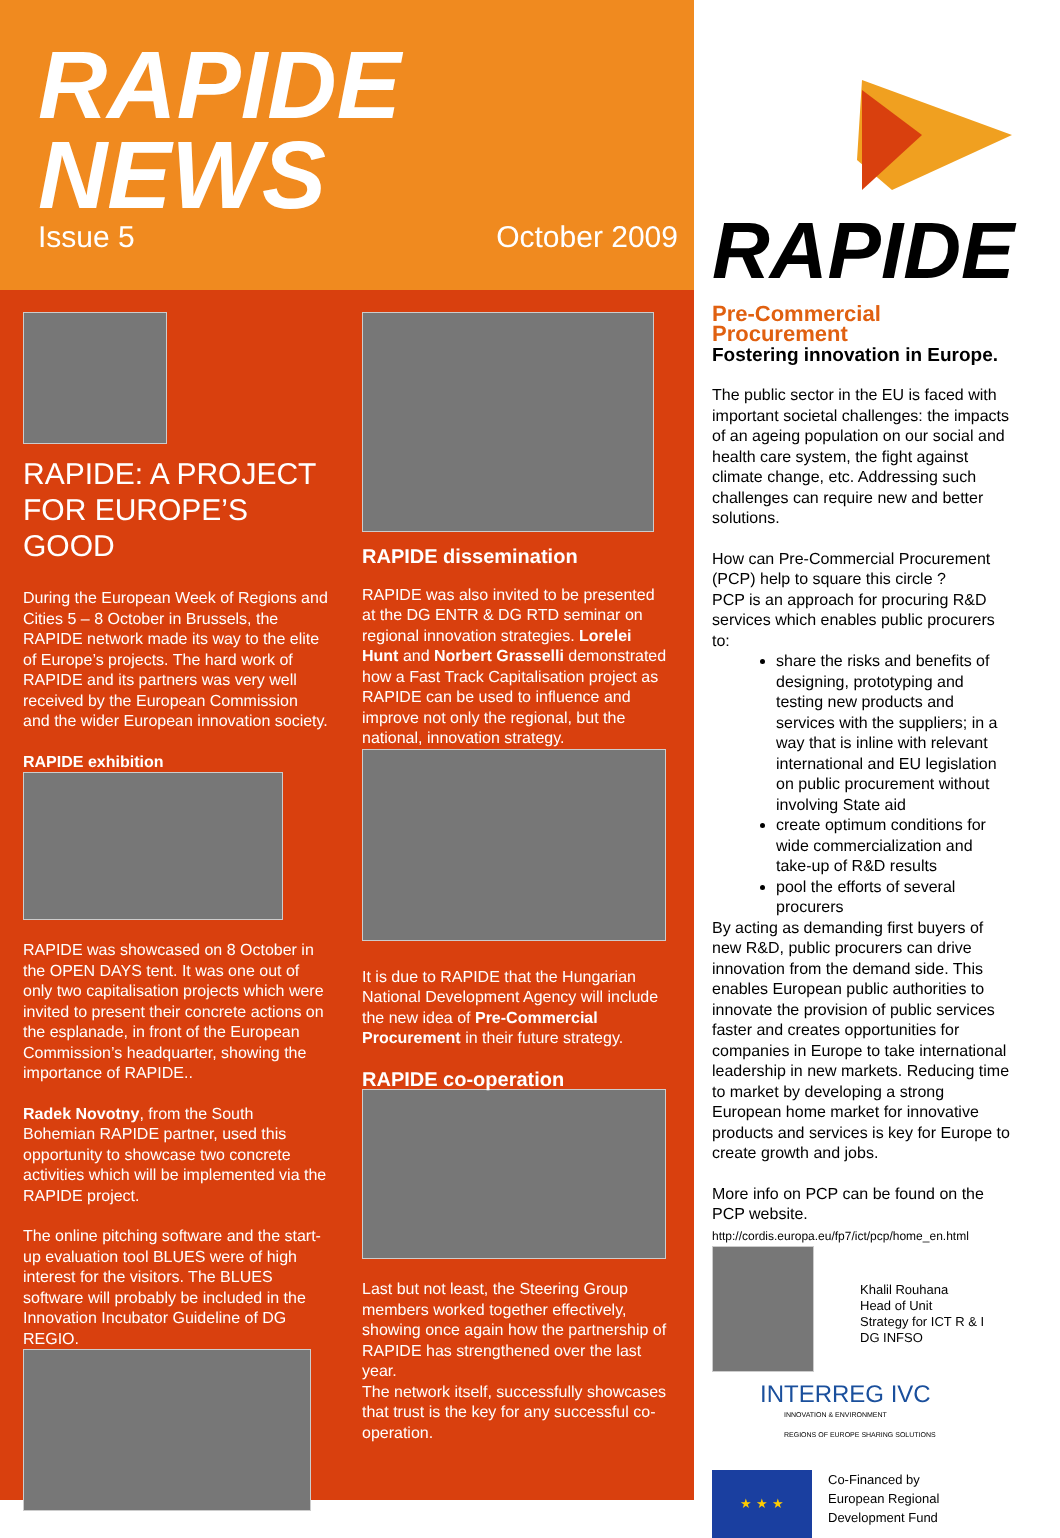RAPIDE
NEWS
Issue 5 October 2009
RAPIDE: A PROJECT FOR EUROPE’S GOOD
During the European Week of Regions and Cities 5 – 8 October in Brussels, the RAPIDE network made its way to the elite of Europe’s projects. The hard work of RAPIDE and its partners was very well received by the European Commission and the wider European innovation society.
RAPIDE exhibition
RAPIDE was showcased on 8 October in the OPEN DAYS tent. It was one out of only two capitalisation projects which were invited to present their concrete actions on the esplanade, in front of the European Commission’s headquarter, showing the importance of RAPIDE..
Radek Novotny, from the South Bohemian RAPIDE partner, used this opportunity to showcase two concrete activities which will be implemented via the RAPIDE project.
The online pitching software and the start-up evaluation tool BLUES were of high interest for the visitors. The BLUES software will probably be included in the Innovation Incubator Guideline of DG REGIO.
RAPIDE dissemination
RAPIDE was also invited to be presented at the DG ENTR & DG RTD seminar on regional innovation strategies. Lorelei Hunt and Norbert Grasselli demonstrated how a Fast Track Capitalisation project as RAPIDE can be used to influence and improve not only the regional, but the national, innovation strategy.
It is due to RAPIDE that the Hungarian National Development Agency will include the new idea of Pre-Commercial Procurement in their future strategy.
RAPIDE co-operation
Last but not least, the Steering Group members worked together effectively, showing once again how the partnership of RAPIDE has strengthened over the last year.
The network itself, successfully showcases that trust is the key for any successful co-operation.
RAPIDE
Pre-Commercial Procurement
Fostering innovation in Europe.
The public sector in the EU is faced with important societal challenges: the impacts of an ageing population on our social and health care system, the fight against climate change, etc. Addressing such challenges can require new and better solutions.
How can Pre-Commercial Procurement (PCP) help to square this circle ?
PCP is an approach for procuring R&D services which enables public procurers to:
share the risks and benefits of designing, prototyping and testing new products and services with the suppliers; in a way that is inline with relevant international and EU legislation on public procurement without involving State aid
create optimum conditions for wide commercialization and take-up of R&D results
pool the efforts of several procurers
By acting as demanding first buyers of new R&D, public procurers can drive innovation from the demand side. This enables European public authorities to innovate the provision of public services faster and creates opportunities for companies in Europe to take international leadership in new markets. Reducing time to market by developing a strong European home market for innovative products and services is key for Europe to create growth and jobs.
More info on PCP can be found on the PCP website.
http://cordis.europa.eu/fp7/ict/pcp/home_en.html
Khalil Rouhana
Head of Unit
Strategy for ICT R & I
DG INFSO
INTERREG IVC
INNOVATION & ENVIRONMENT
REGIONS OF EUROPE SHARING SOLUTIONS
★ ★ ★
Co-Financed by
European Regional
Development Fund